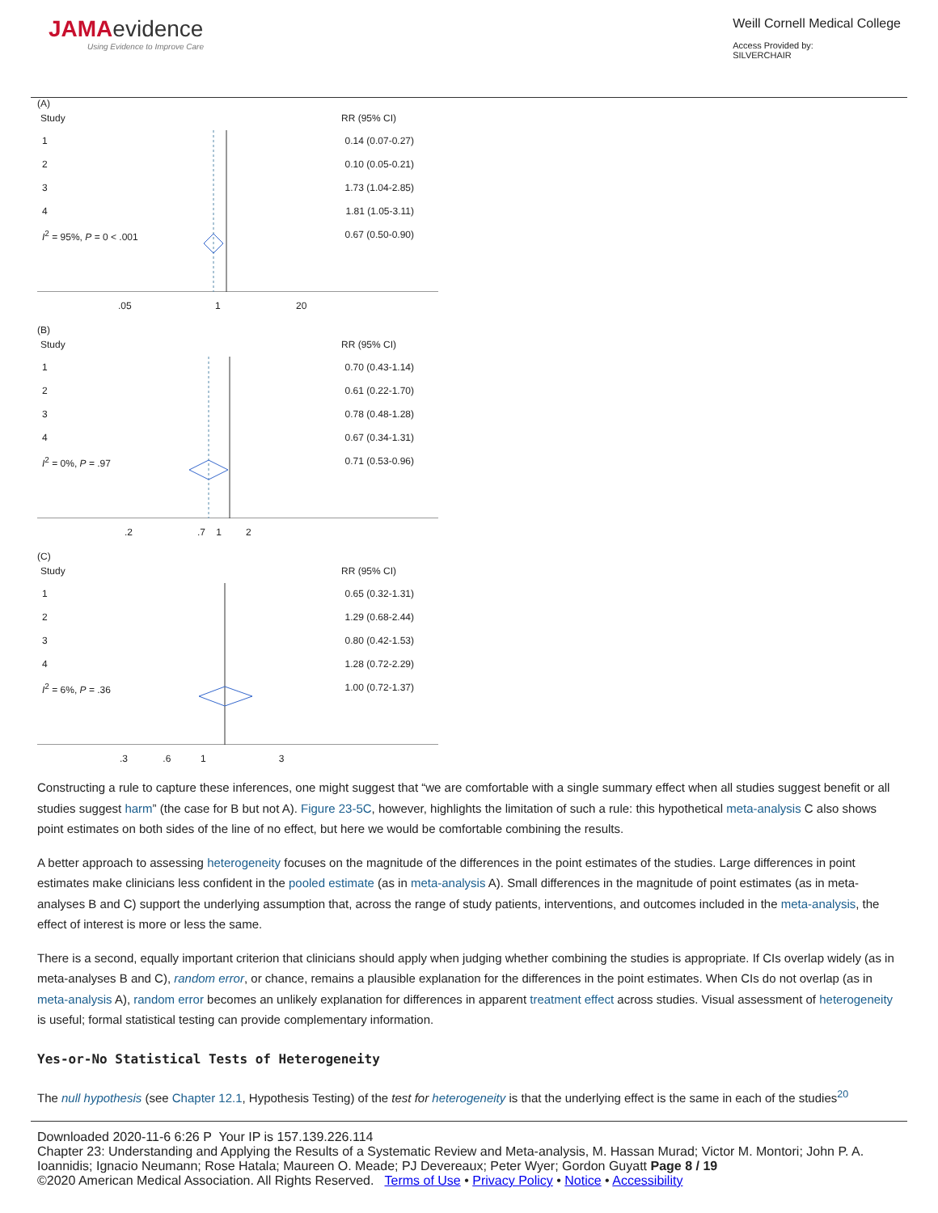JAMAevidence
Using Evidence to Improve Care
Weill Cornell Medical College
Access Provided by:
SILVERCHAIR
(A)
Study RR (95% CI)
1 0.14 (0.07-0.27)
2 0.10 (0.05-0.21)
3 1.73 (1.04-2.85)
4 1.81 (1.05-3.11)
I<sup>2</sup> = 95%, P = 0 < .001 0.67 (0.50-0.90)
.05 1 20
(B)
Study RR (95% CI)
1 0.70 (0.43-1.14)
2 0.61 (0.22-1.70)
3 0.78 (0.48-1.28)
4 0.67 (0.34-1.31)
I<sup>2</sup> = 0%, P = .97 0.71 (0.53-0.96)
.2 .7 1 2
(C)
Study RR (95% CI)
1 0.65 (0.32-1.31)
2 1.29 (0.68-2.44)
3 0.80 (0.42-1.53)
4 1.28 (0.72-2.29)
I<sup>2</sup> = 6%, P = .36 1.00 (0.72-1.37)
.3 .6 1 3
Constructing a rule to capture these inferences, one might suggest that “we are comfortable with a single summary effect when all studies suggest benefit or all studies suggest harm” (the case for B but not A). Figure 23-5C, however, highlights the limitation of such a rule: this hypothetical meta-analysis C also shows point estimates on both sides of the line of no effect, but here we would be comfortable combining the results.
A better approach to assessing heterogeneity focuses on the magnitude of the differences in the point estimates of the studies. Large differences in point estimates make clinicians less confident in the pooled estimate (as in meta-analysis A). Small differences in the magnitude of point estimates (as in meta-analyses B and C) support the underlying assumption that, across the range of study patients, interventions, and outcomes included in the meta-analysis, the effect of interest is more or less the same.
There is a second, equally important criterion that clinicians should apply when judging whether combining the studies is appropriate. If CIs overlap widely (as in meta-analyses B and C), random error, or chance, remains a plausible explanation for the differences in the point estimates. When CIs do not overlap (as in meta-analysis A), random error becomes an unlikely explanation for differences in apparent treatment effect across studies. Visual assessment of heterogeneity is useful; formal statistical testing can provide complementary information.
Yes-or-No Statistical Tests of Heterogeneity
The null hypothesis (see Chapter 12.1, Hypothesis Testing) of the test for heterogeneity is that the underlying effect is the same in each of the studies<sup>20</sup>
Downloaded 2020-11-6 6:26 P Your IP is 157.139.226.114
Chapter 23: Understanding and Applying the Results of a Systematic Review and Meta-analysis, M. Hassan Murad; Victor M. Montori; John P. A. Ioannidis; Ignacio Neumann; Rose Hatala; Maureen O. Meade; PJ Devereaux; Peter Wyer; Gordon Guyatt Page 8 / 19
©2020 American Medical Association. All Rights Reserved. Terms of Use • Privacy Policy • Notice • Accessibility